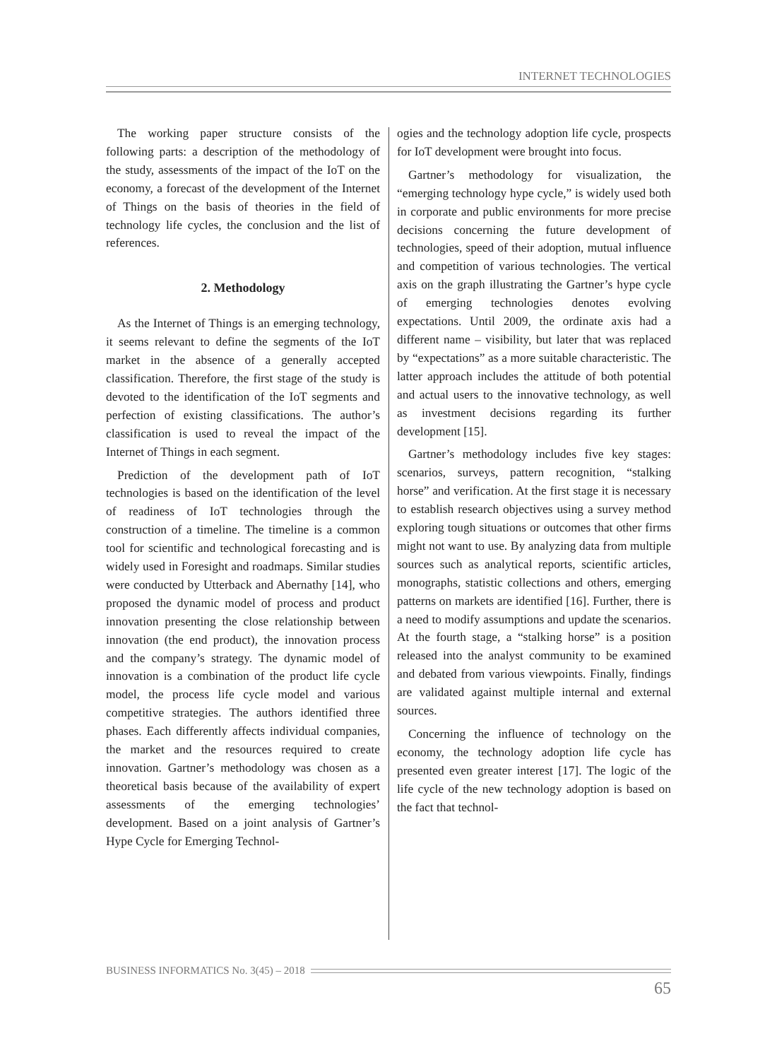INTERNET TECHNOLOGIES
The working paper structure consists of the following parts: a description of the methodology of the study, assessments of the impact of the IoT on the economy, a forecast of the development of the Internet of Things on the basis of theories in the field of technology life cycles, the conclusion and the list of references.
2. Methodology
As the Internet of Things is an emerging technology, it seems relevant to define the segments of the IoT market in the absence of a generally accepted classification. Therefore, the first stage of the study is devoted to the identification of the IoT segments and perfection of existing classifications. The author’s classification is used to reveal the impact of the Internet of Things in each segment.
Prediction of the development path of IoT technologies is based on the identification of the level of readiness of IoT technologies through the construction of a timeline. The timeline is a common tool for scientific and technological forecasting and is widely used in Foresight and roadmaps. Similar studies were conducted by Utterback and Abernathy [14], who proposed the dynamic model of process and product innovation presenting the close relationship between innovation (the end product), the innovation process and the company’s strategy. The dynamic model of innovation is a combination of the product life cycle model, the process life cycle model and various competitive strategies. The authors identified three phases. Each differently affects individual companies, the market and the resources required to create innovation. Gartner’s methodology was chosen as a theoretical basis because of the availability of expert assessments of the emerging technologies’ development. Based on a joint analysis of Gartner’s Hype Cycle for Emerging Technol-
ogies and the technology adoption life cycle, prospects for IoT development were brought into focus.
Gartner’s methodology for visualization, the “emerging technology hype cycle,” is widely used both in corporate and public environments for more precise decisions concerning the future development of technologies, speed of their adoption, mutual influence and competition of various technologies. The vertical axis on the graph illustrating the Gartner’s hype cycle of emerging technologies denotes evolving expectations. Until 2009, the ordinate axis had a different name – visibility, but later that was replaced by “expectations” as a more suitable characteristic. The latter approach includes the attitude of both potential and actual users to the innovative technology, as well as investment decisions regarding its further development [15].
Gartner’s methodology includes five key stages: scenarios, surveys, pattern recognition, “stalking horse” and verification. At the first stage it is necessary to establish research objectives using a survey method exploring tough situations or outcomes that other firms might not want to use. By analyzing data from multiple sources such as analytical reports, scientific articles, monographs, statistic collections and others, emerging patterns on markets are identified [16]. Further, there is a need to modify assumptions and update the scenarios. At the fourth stage, a “stalking horse” is a position released into the analyst community to be examined and debated from various viewpoints. Finally, findings are validated against multiple internal and external sources.
Concerning the influence of technology on the economy, the technology adoption life cycle has presented even greater interest [17]. The logic of the life cycle of the new technology adoption is based on the fact that technol-
BUSINESS INFORMATICS No. 3(45) – 2018
65